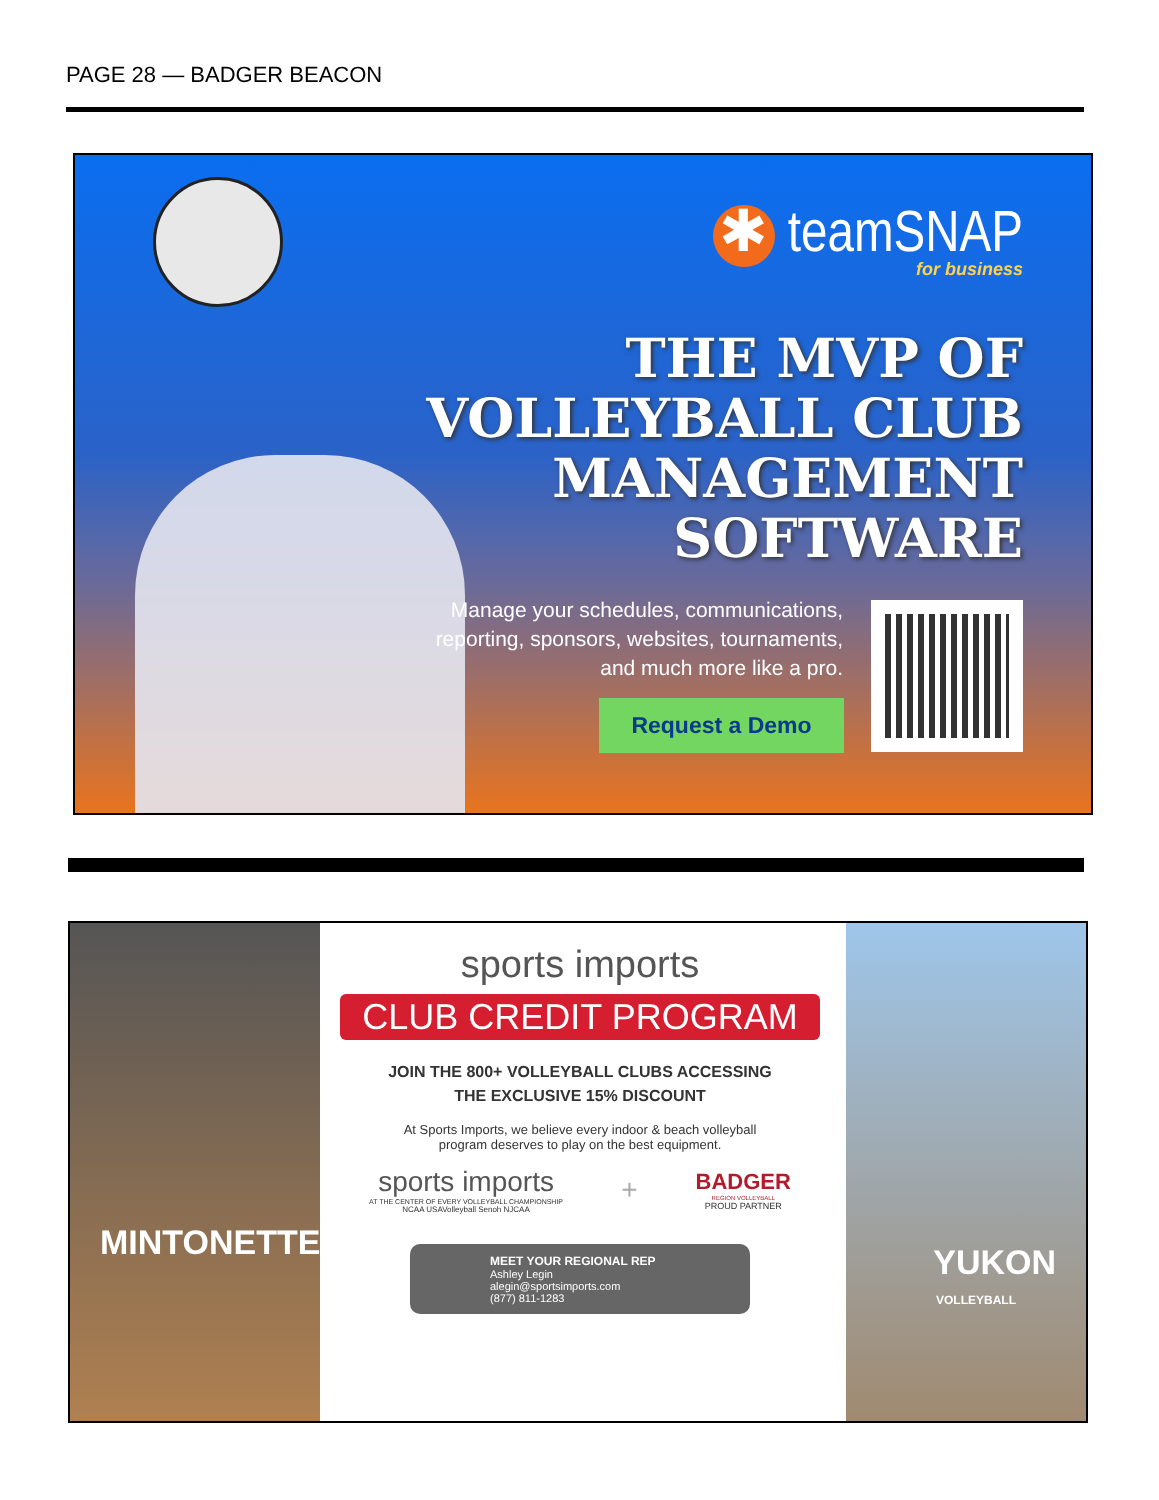PAGE 28 — BADGER BEACON
✱ teamSNAP
for business
THE MVP OF
VOLLEYBALL CLUB
MANAGEMENT
SOFTWARE
Manage your schedules, communications,
reporting, sponsors, websites, tournaments,
and much more like a pro.
Request a Demo
MINTONETTE
sports imports
CLUB CREDIT PROGRAM
JOIN THE 800+ VOLLEYBALL CLUBS ACCESSING
THE EXCLUSIVE 15% DISCOUNT
At Sports Imports, we believe every indoor & beach volleyball
program deserves to play on the best equipment.
sports imports
AT THE CENTER OF EVERY VOLLEYBALL CHAMPIONSHIP
NCAA USAVolleyball Senoh NJCAA
+
BADGER
REGION VOLLEYBALL
PROUD PARTNER
MEET YOUR REGIONAL REP
Ashley Legin
alegin@sportsimports.com
(877) 811-1283
YUKON
VOLLEYBALL